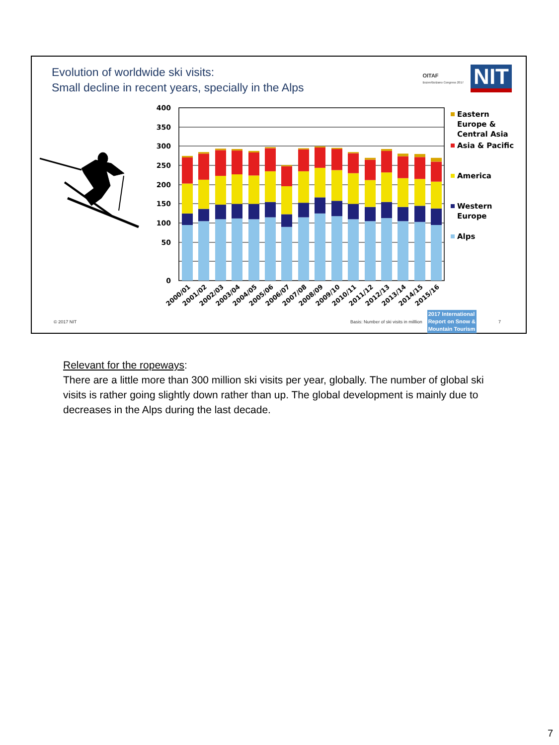Evolution of worldwide ski visits:
Small decline in recent years, specially in the Alps
OITAF
Bozen/Bolzano Congress 2017
NIT
400
350
300
250
200
150
100
50
0
2000/01
2001/02
2002/03
2003/04
2004/05
2005/06
2006/07
2007/08
2008/09
2009/10
2010/11
2011/12
2012/13
2013/14
2014/15
2015/16
Eastern
Europe &
Central Asia
Asia & Pacific
America
Western
Europe
Alps
© 2017 NIT Basis: Number of ski visits in milllion 2017 International
Report on Snow &
Mountain Tourism 7
Relevant for the ropeways:
There are a little more than 300 million ski visits per year, globally. The number of global ski visits is rather going slightly down rather than up. The global development is mainly due to decreases in the Alps during the last decade.
7